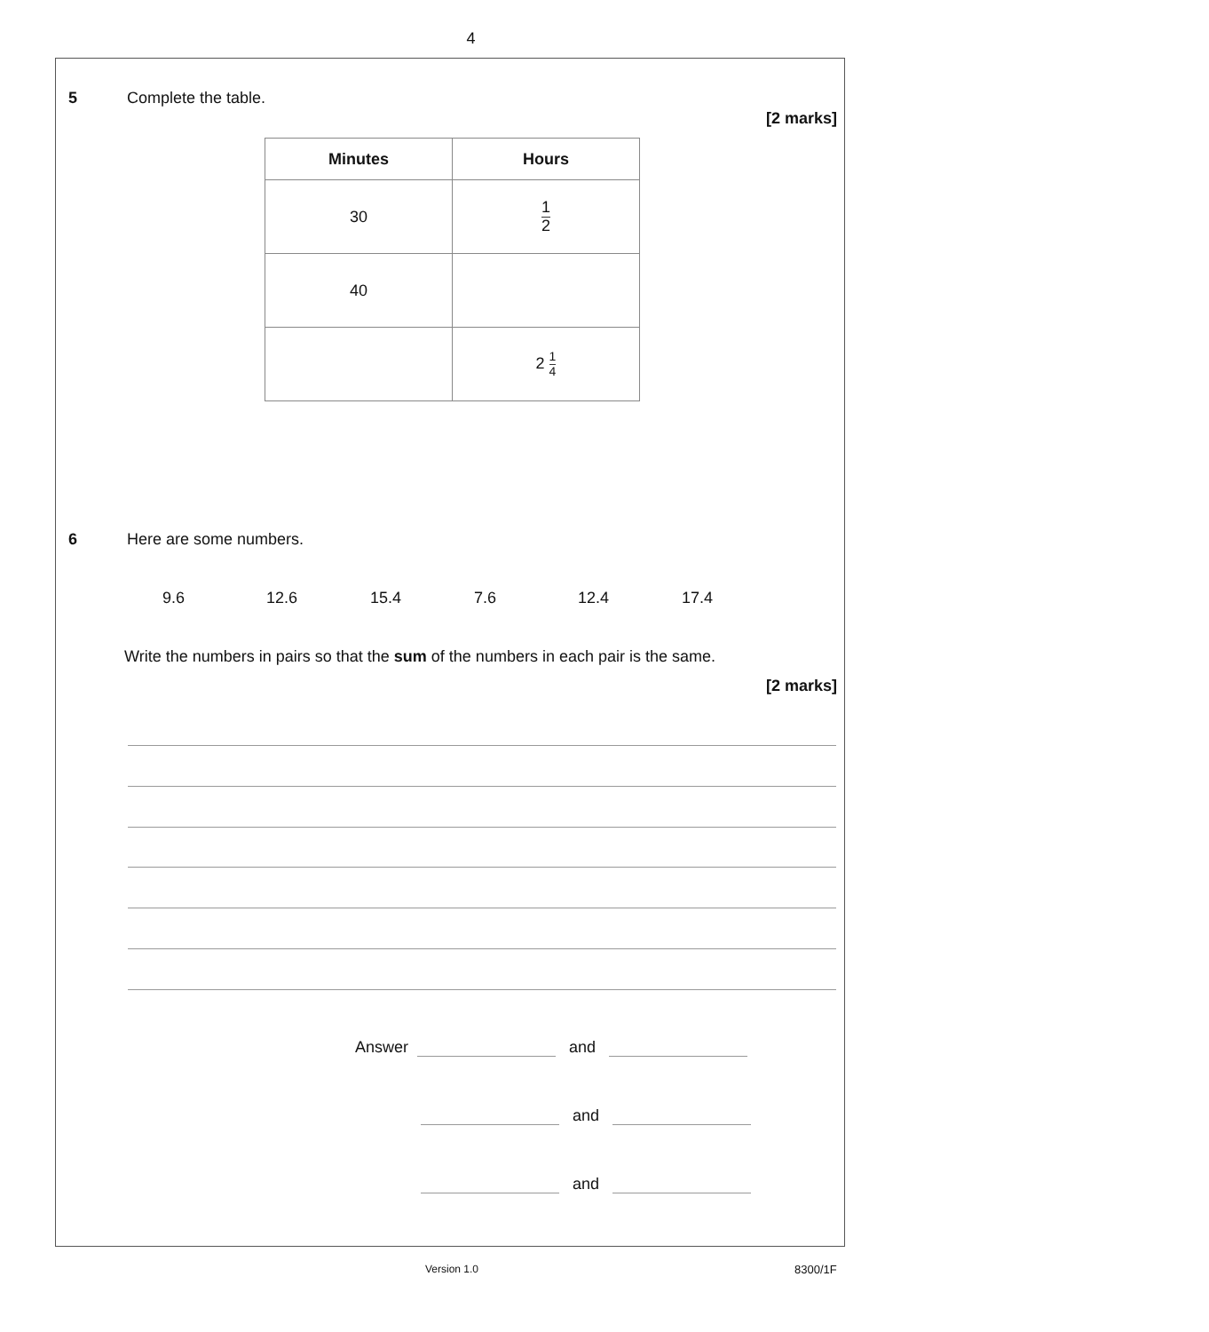4
5 Complete the table.
[2 marks]
| Minutes | Hours |
| --- | --- |
| 30 | 1 2 |
| 40 | |
| | 2 1 4 |
6 Here are some numbers.
9.6 12.6 15.4 7.6 12.4 17.4
Write the numbers in pairs so that the sum of the numbers in each pair is the same.
[2 marks]
Answer and
and
and
Version 1.0 8300/1F